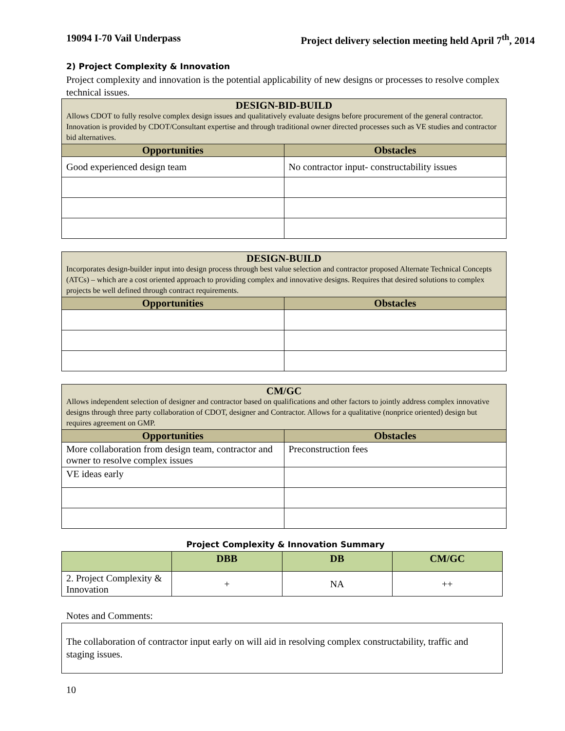19094 I-70 Vail Underpass Project delivery selection meeting held April 7<sup>th</sup>, 2014
2) Project Complexity & Innovation
Project complexity and innovation is the potential applicability of new designs or processes to resolve complex technical issues.
| DESIGN-BID-BUILD Allows CDOT to fully resolve complex design issues and qualitatively evaluate designs before procurement of the general contractor. Innovation is provided by CDOT/Consultant expertise and through traditional owner directed processes such as VE studies and contractor bid alternatives. | |
| --- | --- |
| Opportunities | Obstacles |
| Good experienced design team | No contractor input- constructability issues |
| DESIGN-BUILD Incorporates design-builder input into design process through best value selection and contractor proposed Alternate Technical Concepts (ATCs) – which are a cost oriented approach to providing complex and innovative designs. Requires that desired solutions to complex projects be well defined through contract requirements. | |
| --- | --- |
| Opportunities | Obstacles |
| CM/GC Allows independent selection of designer and contractor based on qualifications and other factors to jointly address complex innovative designs through three party collaboration of CDOT, designer and Contractor. Allows for a qualitative (nonprice oriented) design but requires agreement on GMP. | |
| --- | --- |
| Opportunities | Obstacles |
| More collaboration from design team, contractor and owner to resolve complex issues | Preconstruction fees |
| VE ideas early | |
Project Complexity & Innovation Summary
| | DBB | DB | CM/GC |
| --- | --- | --- | --- |
| 2. Project Complexity & Innovation | + | NA | ++ |
Notes and Comments:
The collaboration of contractor input early on will aid in resolving complex constructability, traffic and staging issues.
10